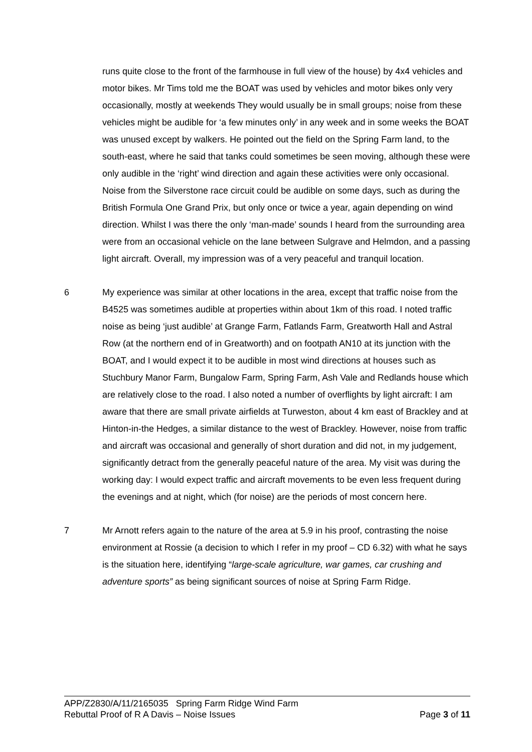runs quite close to the front of the farmhouse in full view of the house) by 4x4 vehicles and motor bikes. Mr Tims told me the BOAT was used by vehicles and motor bikes only very occasionally, mostly at weekends They would usually be in small groups; noise from these vehicles might be audible for ‘a few minutes only’ in any week and in some weeks the BOAT was unused except by walkers. He pointed out the field on the Spring Farm land, to the south-east, where he said that tanks could sometimes be seen moving, although these were only audible in the ‘right’ wind direction and again these activities were only occasional. Noise from the Silverstone race circuit could be audible on some days, such as during the British Formula One Grand Prix, but only once or twice a year, again depending on wind direction. Whilst I was there the only ‘man-made’ sounds I heard from the surrounding area were from an occasional vehicle on the lane between Sulgrave and Helmdon, and a passing light aircraft. Overall, my impression was of a very peaceful and tranquil location.
6 My experience was similar at other locations in the area, except that traffic noise from the B4525 was sometimes audible at properties within about 1km of this road. I noted traffic noise as being ‘just audible’ at Grange Farm, Fatlands Farm, Greatworth Hall and Astral Row (at the northern end of in Greatworth) and on footpath AN10 at its junction with the BOAT, and I would expect it to be audible in most wind directions at houses such as Stuchbury Manor Farm, Bungalow Farm, Spring Farm, Ash Vale and Redlands house which are relatively close to the road. I also noted a number of overflights by light aircraft: I am aware that there are small private airfields at Turweston, about 4 km east of Brackley and at Hinton-in-the Hedges, a similar distance to the west of Brackley. However, noise from traffic and aircraft was occasional and generally of short duration and did not, in my judgement, significantly detract from the generally peaceful nature of the area. My visit was during the working day: I would expect traffic and aircraft movements to be even less frequent during the evenings and at night, which (for noise) are the periods of most concern here.
7 Mr Arnott refers again to the nature of the area at 5.9 in his proof, contrasting the noise environment at Rossie (a decision to which I refer in my proof – CD 6.32) with what he says is the situation here, identifying “large-scale agriculture, war games, car crushing and adventure sports” as being significant sources of noise at Spring Farm Ridge.
APP/Z2830/A/11/2165035 Spring Farm Ridge Wind Farm
Rebuttal Proof of R A Davis – Noise Issues Page 3 of 11